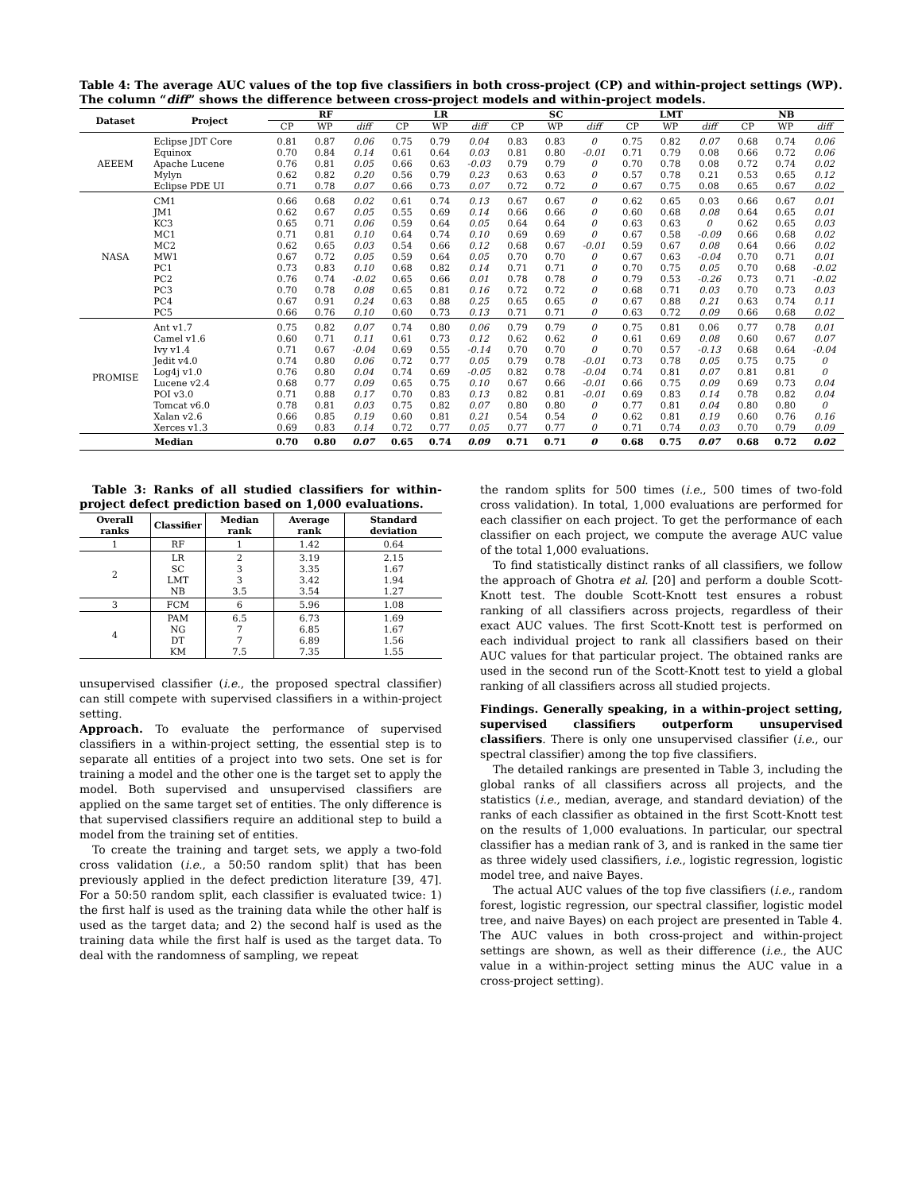Table 4: The average AUC values of the top five classifiers in both cross-project (CP) and within-project settings (WP). The column “diff” shows the difference between cross-project models and within-project models.
| Dataset | Project | RF | | | LR | | | SC | | | LMT | | | NB | | |
| --- | --- | --- | --- | --- | --- | --- | --- | --- | --- | --- | --- | --- | --- | --- | --- | --- |
| | | CP | WP | diff | CP | WP | diff | CP | WP | diff | CP | WP | diff | CP | WP | diff |
| AEEEM | Eclipse JDT Core | 0.81 | 0.87 | 0.06 | 0.75 | 0.79 | 0.04 | 0.83 | 0.83 | 0 | 0.75 | 0.82 | 0.07 | 0.68 | 0.74 | 0.06 |
| | Equinox | 0.70 | 0.84 | 0.14 | 0.61 | 0.64 | 0.03 | 0.81 | 0.80 | -0.01 | 0.71 | 0.79 | 0.08 | 0.66 | 0.72 | 0.06 |
| | Apache Lucene | 0.76 | 0.81 | 0.05 | 0.66 | 0.63 | -0.03 | 0.79 | 0.79 | 0 | 0.70 | 0.78 | 0.08 | 0.72 | 0.74 | 0.02 |
| | Mylyn | 0.62 | 0.82 | 0.20 | 0.56 | 0.79 | 0.23 | 0.63 | 0.63 | 0 | 0.57 | 0.78 | 0.21 | 0.53 | 0.65 | 0.12 |
| | Eclipse PDE UI | 0.71 | 0.78 | 0.07 | 0.66 | 0.73 | 0.07 | 0.72 | 0.72 | 0 | 0.67 | 0.75 | 0.08 | 0.65 | 0.67 | 0.02 |
| NASA | CM1 | 0.66 | 0.68 | 0.02 | 0.61 | 0.74 | 0.13 | 0.67 | 0.67 | 0 | 0.62 | 0.65 | 0.03 | 0.66 | 0.67 | 0.01 |
| | JM1 | 0.62 | 0.67 | 0.05 | 0.55 | 0.69 | 0.14 | 0.66 | 0.66 | 0 | 0.60 | 0.68 | 0.08 | 0.64 | 0.65 | 0.01 |
| | KC3 | 0.65 | 0.71 | 0.06 | 0.59 | 0.64 | 0.05 | 0.64 | 0.64 | 0 | 0.63 | 0.63 | 0 | 0.62 | 0.65 | 0.03 |
| | MC1 | 0.71 | 0.81 | 0.10 | 0.64 | 0.74 | 0.10 | 0.69 | 0.69 | 0 | 0.67 | 0.58 | -0.09 | 0.66 | 0.68 | 0.02 |
| | MC2 | 0.62 | 0.65 | 0.03 | 0.54 | 0.66 | 0.12 | 0.68 | 0.67 | -0.01 | 0.59 | 0.67 | 0.08 | 0.64 | 0.66 | 0.02 |
| | MW1 | 0.67 | 0.72 | 0.05 | 0.59 | 0.64 | 0.05 | 0.70 | 0.70 | 0 | 0.67 | 0.63 | -0.04 | 0.70 | 0.71 | 0.01 |
| | PC1 | 0.73 | 0.83 | 0.10 | 0.68 | 0.82 | 0.14 | 0.71 | 0.71 | 0 | 0.70 | 0.75 | 0.05 | 0.70 | 0.68 | -0.02 |
| | PC2 | 0.76 | 0.74 | -0.02 | 0.65 | 0.66 | 0.01 | 0.78 | 0.78 | 0 | 0.79 | 0.53 | -0.26 | 0.73 | 0.71 | -0.02 |
| | PC3 | 0.70 | 0.78 | 0.08 | 0.65 | 0.81 | 0.16 | 0.72 | 0.72 | 0 | 0.68 | 0.71 | 0.03 | 0.70 | 0.73 | 0.03 |
| | PC4 | 0.67 | 0.91 | 0.24 | 0.63 | 0.88 | 0.25 | 0.65 | 0.65 | 0 | 0.67 | 0.88 | 0.21 | 0.63 | 0.74 | 0.11 |
| | PC5 | 0.66 | 0.76 | 0.10 | 0.60 | 0.73 | 0.13 | 0.71 | 0.71 | 0 | 0.63 | 0.72 | 0.09 | 0.66 | 0.68 | 0.02 |
| PROMISE | Ant v1.7 | 0.75 | 0.82 | 0.07 | 0.74 | 0.80 | 0.06 | 0.79 | 0.79 | 0 | 0.75 | 0.81 | 0.06 | 0.77 | 0.78 | 0.01 |
| | Camel v1.6 | 0.60 | 0.71 | 0.11 | 0.61 | 0.73 | 0.12 | 0.62 | 0.62 | 0 | 0.61 | 0.69 | 0.08 | 0.60 | 0.67 | 0.07 |
| | Ivy v1.4 | 0.71 | 0.67 | -0.04 | 0.69 | 0.55 | -0.14 | 0.70 | 0.70 | 0 | 0.70 | 0.57 | -0.13 | 0.68 | 0.64 | -0.04 |
| | Jedit v4.0 | 0.74 | 0.80 | 0.06 | 0.72 | 0.77 | 0.05 | 0.79 | 0.78 | -0.01 | 0.73 | 0.78 | 0.05 | 0.75 | 0.75 | 0 |
| | Log4j v1.0 | 0.76 | 0.80 | 0.04 | 0.74 | 0.69 | -0.05 | 0.82 | 0.78 | -0.04 | 0.74 | 0.81 | 0.07 | 0.81 | 0.81 | 0 |
| | Lucene v2.4 | 0.68 | 0.77 | 0.09 | 0.65 | 0.75 | 0.10 | 0.67 | 0.66 | -0.01 | 0.66 | 0.75 | 0.09 | 0.69 | 0.73 | 0.04 |
| | POI v3.0 | 0.71 | 0.88 | 0.17 | 0.70 | 0.83 | 0.13 | 0.82 | 0.81 | -0.01 | 0.69 | 0.83 | 0.14 | 0.78 | 0.82 | 0.04 |
| | Tomcat v6.0 | 0.78 | 0.81 | 0.03 | 0.75 | 0.82 | 0.07 | 0.80 | 0.80 | 0 | 0.77 | 0.81 | 0.04 | 0.80 | 0.80 | 0 |
| | Xalan v2.6 | 0.66 | 0.85 | 0.19 | 0.60 | 0.81 | 0.21 | 0.54 | 0.54 | 0 | 0.62 | 0.81 | 0.19 | 0.60 | 0.76 | 0.16 |
| | Xerces v1.3 | 0.69 | 0.83 | 0.14 | 0.72 | 0.77 | 0.05 | 0.77 | 0.77 | 0 | 0.71 | 0.74 | 0.03 | 0.70 | 0.79 | 0.09 |
| Median | | 0.70 | 0.80 | 0.07 | 0.65 | 0.74 | 0.09 | 0.71 | 0.71 | 0 | 0.68 | 0.75 | 0.07 | 0.68 | 0.72 | 0.02 |
Table 3: Ranks of all studied classifiers for within-project defect prediction based on 1,000 evaluations.
| Overall ranks | Classifier | Median rank | Average rank | Standard deviation |
| --- | --- | --- | --- | --- |
| 1 | RF | 1 | 1.42 | 0.64 |
| 2 | LR SC LMT NB | 2 3 3 3.5 | 3.19 3.35 3.42 3.54 | 2.15 1.67 1.94 1.27 |
| 3 | FCM | 6 | 5.96 | 1.08 |
| 4 | PAM NG DT KM | 6.5 7 7 7.5 | 6.73 6.85 6.89 7.35 | 1.69 1.67 1.56 1.55 |
unsupervised classifier (i.e., the proposed spectral classifier) can still compete with supervised classifiers in a within-project setting.
Approach. To evaluate the performance of supervised classifiers in a within-project setting, the essential step is to separate all entities of a project into two sets. One set is for training a model and the other one is the target set to apply the model. Both supervised and unsupervised classifiers are applied on the same target set of entities. The only difference is that supervised classifiers require an additional step to build a model from the training set of entities.
To create the training and target sets, we apply a two-fold cross validation (i.e., a 50:50 random split) that has been previously applied in the defect prediction literature [39, 47]. For a 50:50 random split, each classifier is evaluated twice: 1) the first half is used as the training data while the other half is used as the target data; and 2) the second half is used as the training data while the first half is used as the target data. To deal with the randomness of sampling, we repeat
the random splits for 500 times (i.e., 500 times of two-fold cross validation). In total, 1,000 evaluations are performed for each classifier on each project. To get the performance of each classifier on each project, we compute the average AUC value of the total 1,000 evaluations.
To find statistically distinct ranks of all classifiers, we follow the approach of Ghotra et al. [20] and perform a double Scott-Knott test. The double Scott-Knott test ensures a robust ranking of all classifiers across projects, regardless of their exact AUC values. The first Scott-Knott test is performed on each individual project to rank all classifiers based on their AUC values for that particular project. The obtained ranks are used in the second run of the Scott-Knott test to yield a global ranking of all classifiers across all studied projects.
Findings. Generally speaking, in a within-project setting, supervised classifiers outperform unsupervised classifiers. There is only one unsupervised classifier (i.e., our spectral classifier) among the top five classifiers.
The detailed rankings are presented in Table 3, including the global ranks of all classifiers across all projects, and the statistics (i.e., median, average, and standard deviation) of the ranks of each classifier as obtained in the first Scott-Knott test on the results of 1,000 evaluations. In particular, our spectral classifier has a median rank of 3, and is ranked in the same tier as three widely used classifiers, i.e., logistic regression, logistic model tree, and naive Bayes.
The actual AUC values of the top five classifiers (i.e., random forest, logistic regression, our spectral classifier, logistic model tree, and naive Bayes) on each project are presented in Table 4. The AUC values in both cross-project and within-project settings are shown, as well as their difference (i.e., the AUC value in a within-project setting minus the AUC value in a cross-project setting).